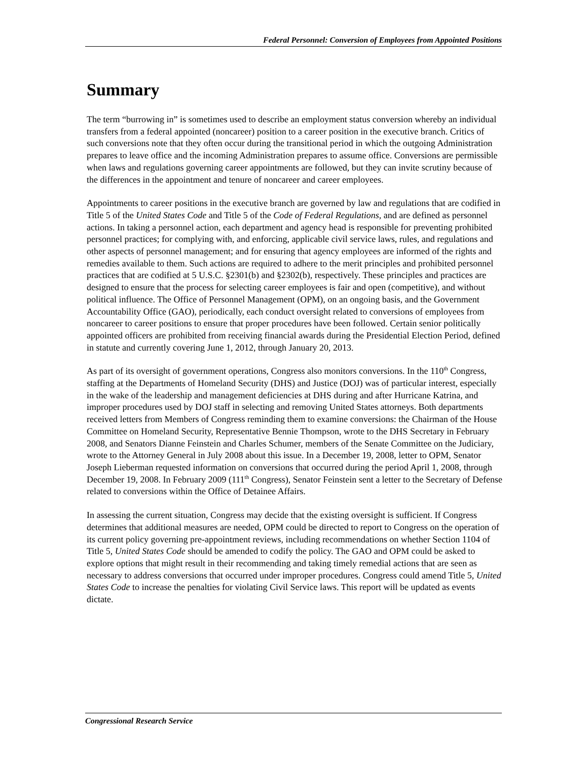Federal Personnel: Conversion of Employees from Appointed Positions
Summary
The term “burrowing in” is sometimes used to describe an employment status conversion whereby an individual transfers from a federal appointed (noncareer) position to a career position in the executive branch. Critics of such conversions note that they often occur during the transitional period in which the outgoing Administration prepares to leave office and the incoming Administration prepares to assume office. Conversions are permissible when laws and regulations governing career appointments are followed, but they can invite scrutiny because of the differences in the appointment and tenure of noncareer and career employees.
Appointments to career positions in the executive branch are governed by law and regulations that are codified in Title 5 of the United States Code and Title 5 of the Code of Federal Regulations, and are defined as personnel actions. In taking a personnel action, each department and agency head is responsible for preventing prohibited personnel practices; for complying with, and enforcing, applicable civil service laws, rules, and regulations and other aspects of personnel management; and for ensuring that agency employees are informed of the rights and remedies available to them. Such actions are required to adhere to the merit principles and prohibited personnel practices that are codified at 5 U.S.C. §2301(b) and §2302(b), respectively. These principles and practices are designed to ensure that the process for selecting career employees is fair and open (competitive), and without political influence. The Office of Personnel Management (OPM), on an ongoing basis, and the Government Accountability Office (GAO), periodically, each conduct oversight related to conversions of employees from noncareer to career positions to ensure that proper procedures have been followed. Certain senior politically appointed officers are prohibited from receiving financial awards during the Presidential Election Period, defined in statute and currently covering June 1, 2012, through January 20, 2013.
As part of its oversight of government operations, Congress also monitors conversions. In the 110<sup>th</sup> Congress, staffing at the Departments of Homeland Security (DHS) and Justice (DOJ) was of particular interest, especially in the wake of the leadership and management deficiencies at DHS during and after Hurricane Katrina, and improper procedures used by DOJ staff in selecting and removing United States attorneys. Both departments received letters from Members of Congress reminding them to examine conversions: the Chairman of the House Committee on Homeland Security, Representative Bennie Thompson, wrote to the DHS Secretary in February 2008, and Senators Dianne Feinstein and Charles Schumer, members of the Senate Committee on the Judiciary, wrote to the Attorney General in July 2008 about this issue. In a December 19, 2008, letter to OPM, Senator Joseph Lieberman requested information on conversions that occurred during the period April 1, 2008, through December 19, 2008. In February 2009 (111<sup>th</sup> Congress), Senator Feinstein sent a letter to the Secretary of Defense related to conversions within the Office of Detainee Affairs.
In assessing the current situation, Congress may decide that the existing oversight is sufficient. If Congress determines that additional measures are needed, OPM could be directed to report to Congress on the operation of its current policy governing pre-appointment reviews, including recommendations on whether Section 1104 of Title 5, United States Code should be amended to codify the policy. The GAO and OPM could be asked to explore options that might result in their recommending and taking timely remedial actions that are seen as necessary to address conversions that occurred under improper procedures. Congress could amend Title 5, United States Code to increase the penalties for violating Civil Service laws. This report will be updated as events dictate.
Congressional Research Service